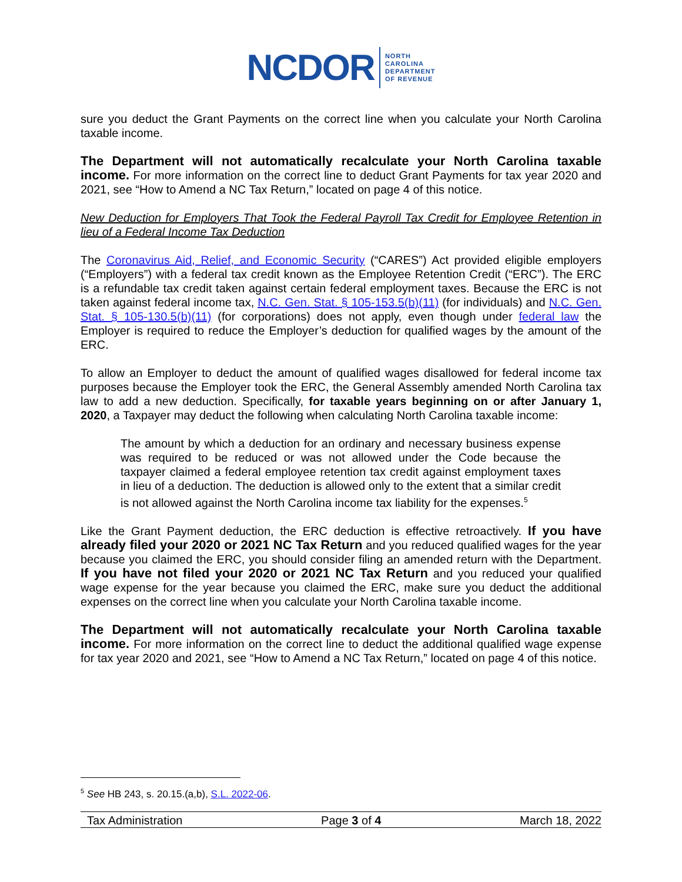NCDOR NORTH
CAROLINA
DEPARTMENT
OF REVENUE
sure you deduct the Grant Payments on the correct line when you calculate your North Carolina taxable income.
The Department will not automatically recalculate your North Carolina taxable income. For more information on the correct line to deduct Grant Payments for tax year 2020 and 2021, see “How to Amend a NC Tax Return,” located on page 4 of this notice.
New Deduction for Employers That Took the Federal Payroll Tax Credit for Employee Retention in lieu of a Federal Income Tax Deduction
The Coronavirus Aid, Relief, and Economic Security (“CARES”) Act provided eligible employers (“Employers”) with a federal tax credit known as the Employee Retention Credit (“ERC”). The ERC is a refundable tax credit taken against certain federal employment taxes. Because the ERC is not taken against federal income tax, N.C. Gen. Stat. § 105-153.5(b)(11) (for individuals) and N.C. Gen. Stat. § 105-130.5(b)(11) (for corporations) does not apply, even though under federal law the Employer is required to reduce the Employer’s deduction for qualified wages by the amount of the ERC.
To allow an Employer to deduct the amount of qualified wages disallowed for federal income tax purposes because the Employer took the ERC, the General Assembly amended North Carolina tax law to add a new deduction. Specifically, for taxable years beginning on or after January 1, 2020, a Taxpayer may deduct the following when calculating North Carolina taxable income:
The amount by which a deduction for an ordinary and necessary business expense was required to be reduced or was not allowed under the Code because the taxpayer claimed a federal employee retention tax credit against employment taxes in lieu of a deduction. The deduction is allowed only to the extent that a similar credit is not allowed against the North Carolina income tax liability for the expenses.<sup>5</sup>
Like the Grant Payment deduction, the ERC deduction is effective retroactively. If you have already filed your 2020 or 2021 NC Tax Return and you reduced qualified wages for the year because you claimed the ERC, you should consider filing an amended return with the Department. If you have not filed your 2020 or 2021 NC Tax Return and you reduced your qualified wage expense for the year because you claimed the ERC, make sure you deduct the additional expenses on the correct line when you calculate your North Carolina taxable income.
The Department will not automatically recalculate your North Carolina taxable income. For more information on the correct line to deduct the additional qualified wage expense for tax year 2020 and 2021, see “How to Amend a NC Tax Return,” located on page 4 of this notice.
<sup>5</sup> See HB 243, s. 20.15.(a,b), S.L. 2022-06.
Tax Administration Page 3 of 4 March 18, 2022